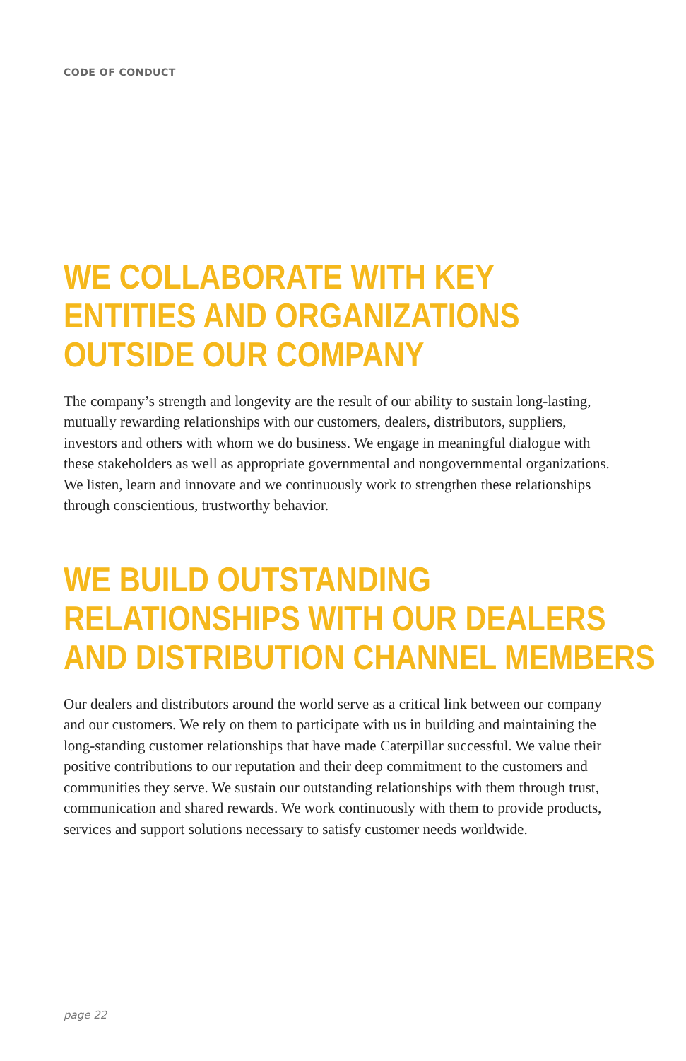CODE OF CONDUCT
WE COLLABORATE WITH KEY
ENTITIES AND ORGANIZATIONS
OUTSIDE OUR COMPANY
The company’s strength and longevity are the result of our ability to sustain long-lasting, mutually rewarding relationships with our customers, dealers, distributors, suppliers, investors and others with whom we do business. We engage in meaningful dialogue with these stakeholders as well as appropriate governmental and nongovernmental organizations. We listen, learn and innovate and we continuously work to strengthen these relationships through conscientious, trustworthy behavior.
WE BUILD OUTSTANDING
RELATIONSHIPS WITH OUR DEALERS
AND DISTRIBUTION CHANNEL MEMBERS
Our dealers and distributors around the world serve as a critical link between our company and our customers. We rely on them to participate with us in building and maintaining the long-standing customer relationships that have made Caterpillar successful. We value their positive contributions to our reputation and their deep commitment to the customers and communities they serve. We sustain our outstanding relationships with them through trust, communication and shared rewards. We work continuously with them to provide products, services and support solutions necessary to satisfy customer needs worldwide.
page 22